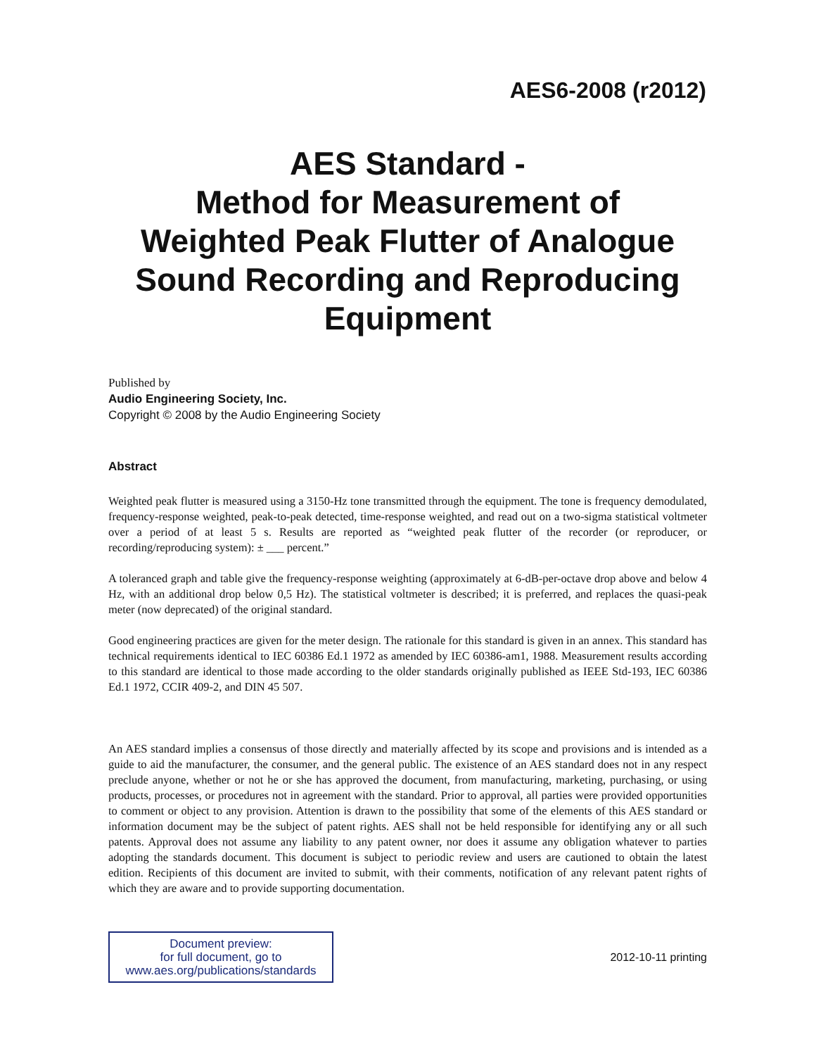AES6-2008 (r2012)
AES Standard -
Method for Measurement of
Weighted Peak Flutter of Analogue
Sound Recording and Reproducing
Equipment
Published by
Audio Engineering Society, Inc.
Copyright © 2008 by the Audio Engineering Society
Abstract
Weighted peak flutter is measured using a 3150-Hz tone transmitted through the equipment. The tone is frequency demodulated, frequency-response weighted, peak-to-peak detected, time-response weighted, and read out on a two-sigma statistical voltmeter over a period of at least 5 s. Results are reported as “weighted peak flutter of the recorder (or reproducer, or recording/reproducing system): ± ___ percent.”
A toleranced graph and table give the frequency-response weighting (approximately at 6-dB-per-octave drop above and below 4 Hz, with an additional drop below 0,5 Hz). The statistical voltmeter is described; it is preferred, and replaces the quasi-peak meter (now deprecated) of the original standard.
Good engineering practices are given for the meter design. The rationale for this standard is given in an annex. This standard has technical requirements identical to IEC 60386 Ed.1 1972 as amended by IEC 60386-am1, 1988. Measurement results according to this standard are identical to those made according to the older standards originally published as IEEE Std-193, IEC 60386 Ed.1 1972, CCIR 409-2, and DIN 45 507.
An AES standard implies a consensus of those directly and materially affected by its scope and provisions and is intended as a guide to aid the manufacturer, the consumer, and the general public. The existence of an AES standard does not in any respect preclude anyone, whether or not he or she has approved the document, from manufacturing, marketing, purchasing, or using products, processes, or procedures not in agreement with the standard. Prior to approval, all parties were provided opportunities to comment or object to any provision. Attention is drawn to the possibility that some of the elements of this AES standard or information document may be the subject of patent rights. AES shall not be held responsible for identifying any or all such patents. Approval does not assume any liability to any patent owner, nor does it assume any obligation whatever to parties adopting the standards document. This document is subject to periodic review and users are cautioned to obtain the latest edition. Recipients of this document are invited to submit, with their comments, notification of any relevant patent rights of which they are aware and to provide supporting documentation.
Document preview:
for full document, go to
www.aes.org/publications/standards
2012-10-11 printing